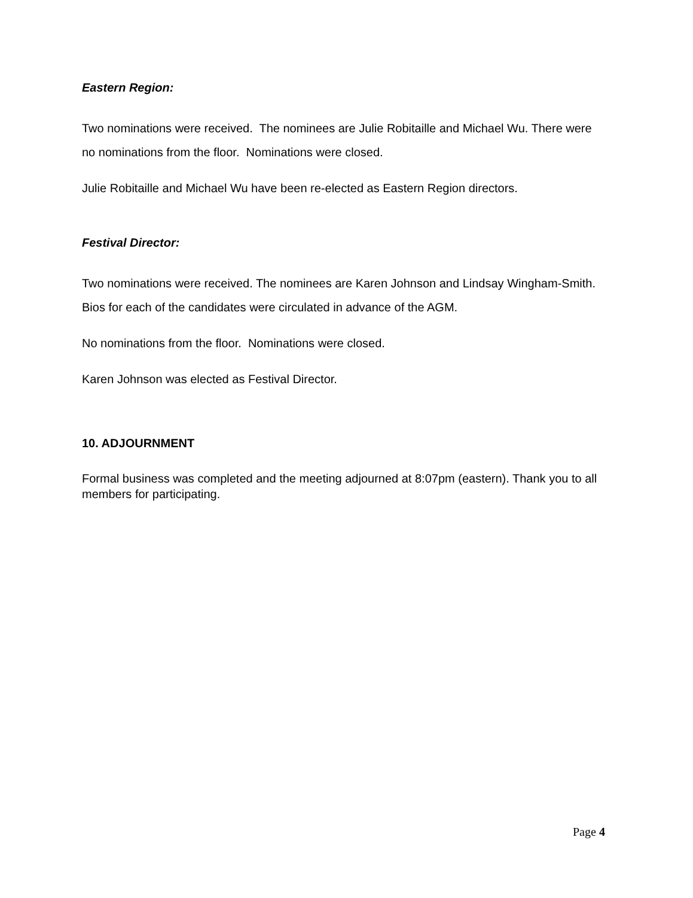Eastern Region:
Two nominations were received. The nominees are Julie Robitaille and Michael Wu. There were no nominations from the floor. Nominations were closed.
Julie Robitaille and Michael Wu have been re-elected as Eastern Region directors.
Festival Director:
Two nominations were received. The nominees are Karen Johnson and Lindsay Wingham-Smith. Bios for each of the candidates were circulated in advance of the AGM.
No nominations from the floor. Nominations were closed.
Karen Johnson was elected as Festival Director.
10. ADJOURNMENT
Formal business was completed and the meeting adjourned at 8:07pm (eastern). Thank you to all members for participating.
Page 4